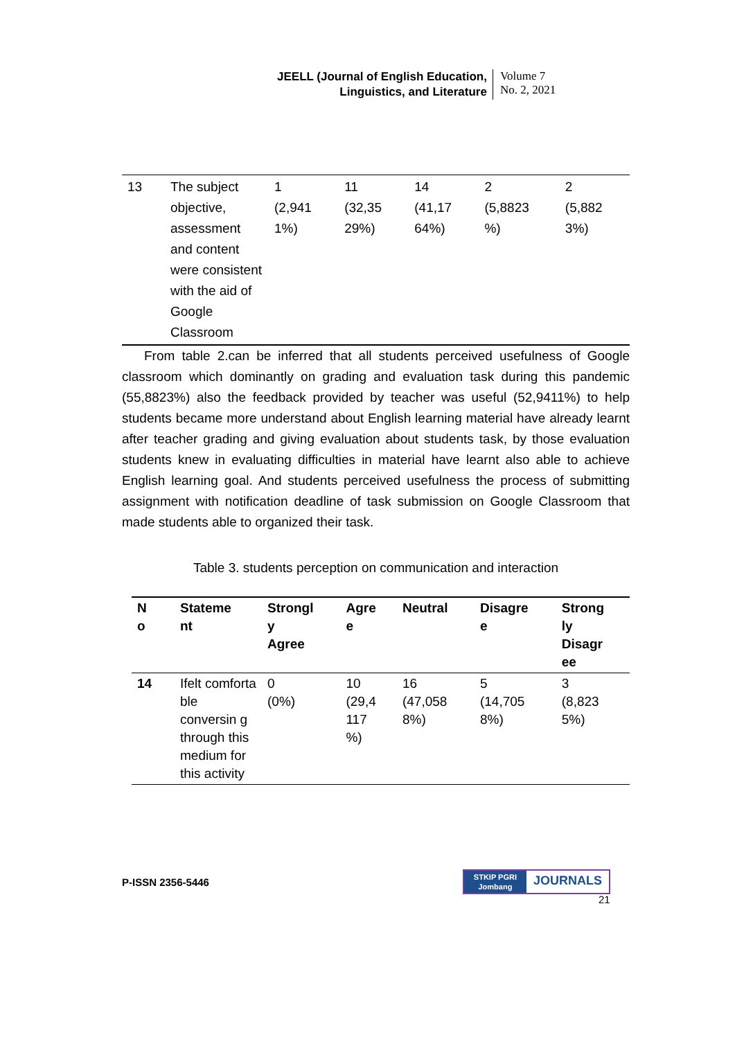JEELL (Journal of English Education,
Linguistics, and Literature
Volume 7
No. 2, 2021
| 13 | The subject objective, assessment and content were consistent with the aid of Google Classroom | 1 (2,941 1%) | 11 (32,35 29%) | 14 (41,17 64%) | 2 (5,8823 %) | 2 (5,882 3%) |
From table 2.can be inferred that all students perceived usefulness of Google classroom which dominantly on grading and evaluation task during this pandemic (55,8823%) also the feedback provided by teacher was useful (52,9411%) to help students became more understand about English learning material have already learnt after teacher grading and giving evaluation about students task, by those evaluation students knew in evaluating difficulties in material have learnt also able to achieve English learning goal. And students perceived usefulness the process of submitting assignment with notification deadline of task submission on Google Classroom that made students able to organized their task.
Table 3. students perception on communication and interaction
| N o | Stateme nt | Strongl y Agree | Agre e | Neutral | Disagre e | Strong ly Disagr ee |
| --- | --- | --- | --- | --- | --- | --- |
| 14 | Ifelt comforta ble conversin g through this medium for this activity | 0 (0%) | 10 (29,4 117 %) | 16 (47,058 8%) | 5 (14,705 8%) | 3 (8,823 5%) |
P-ISSN 2356-5446
STKIP PGRI
Jombang
JOURNALS
21